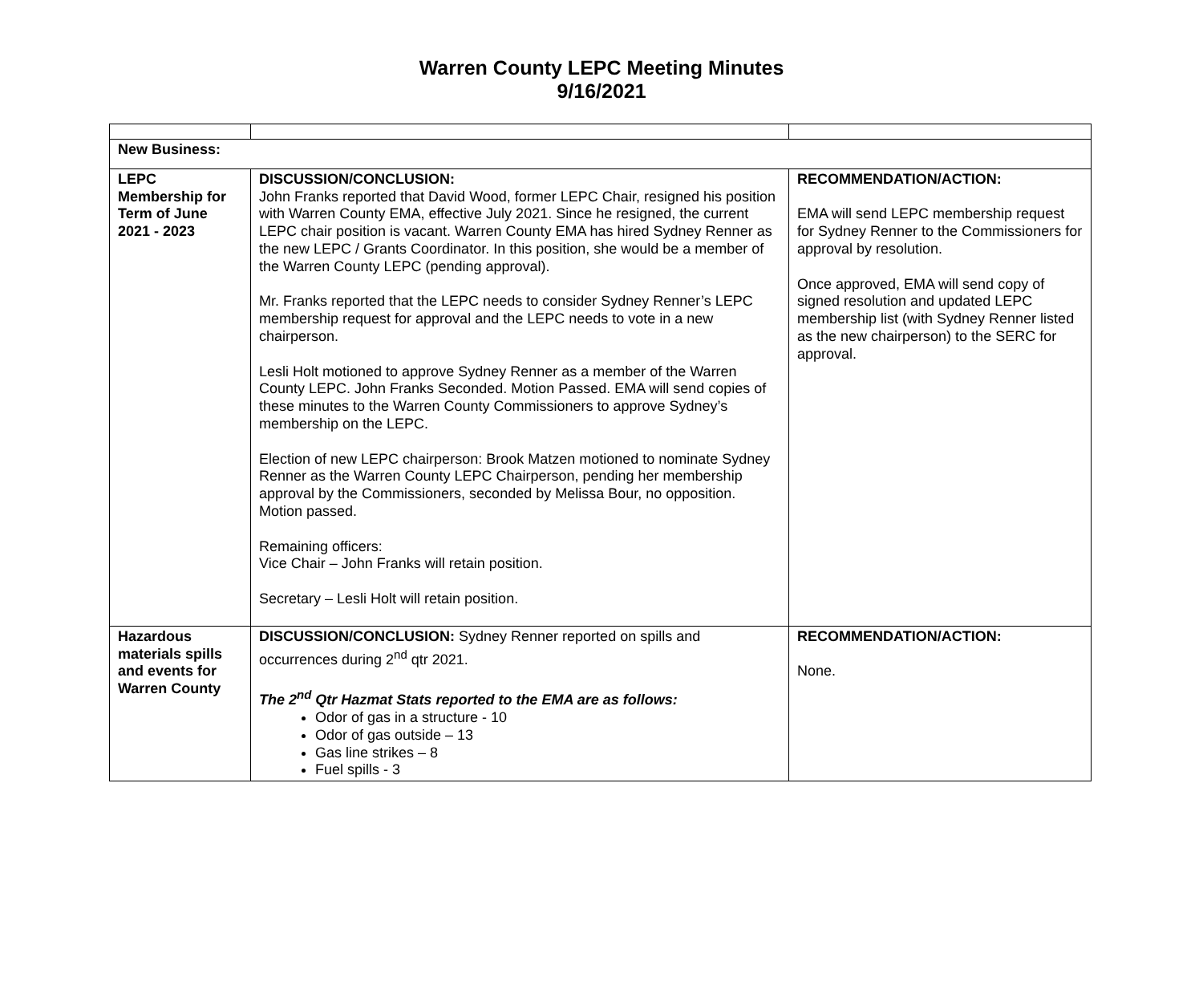Warren County LEPC Meeting Minutes
9/16/2021
| New Business: | | |
| LEPC Membership for Term of June 2021 - 2023 | DISCUSSION/CONCLUSION: John Franks reported that David Wood, former LEPC Chair, resigned his position with Warren County EMA, effective July 2021. Since he resigned, the current LEPC chair position is vacant. Warren County EMA has hired Sydney Renner as the new LEPC / Grants Coordinator. In this position, she would be a member of the Warren County LEPC (pending approval). Mr. Franks reported that the LEPC needs to consider Sydney Renner’s LEPC membership request for approval and the LEPC needs to vote in a new chairperson. Lesli Holt motioned to approve Sydney Renner as a member of the Warren County LEPC. John Franks Seconded. Motion Passed. EMA will send copies of these minutes to the Warren County Commissioners to approve Sydney’s membership on the LEPC. Election of new LEPC chairperson: Brook Matzen motioned to nominate Sydney Renner as the Warren County LEPC Chairperson, pending her membership approval by the Commissioners, seconded by Melissa Bour, no opposition. Motion passed. Remaining officers: Vice Chair – John Franks will retain position. Secretary – Lesli Holt will retain position. | RECOMMENDATION/ACTION: EMA will send LEPC membership request for Sydney Renner to the Commissioners for approval by resolution. Once approved, EMA will send copy of signed resolution and updated LEPC membership list (with Sydney Renner listed as the new chairperson) to the SERC for approval. |
| Hazardous materials spills and events for Warren County | DISCUSSION/CONCLUSION: Sydney Renner reported on spills and occurrences during 2<sup>nd</sup> qtr 2021. The 2<sup>nd</sup> Qtr Hazmat Stats reported to the EMA are as follows: Odor of gas in a structure - 10 Odor of gas outside – 13 Gas line strikes – 8 Fuel spills - 3 | RECOMMENDATION/ACTION: None. |